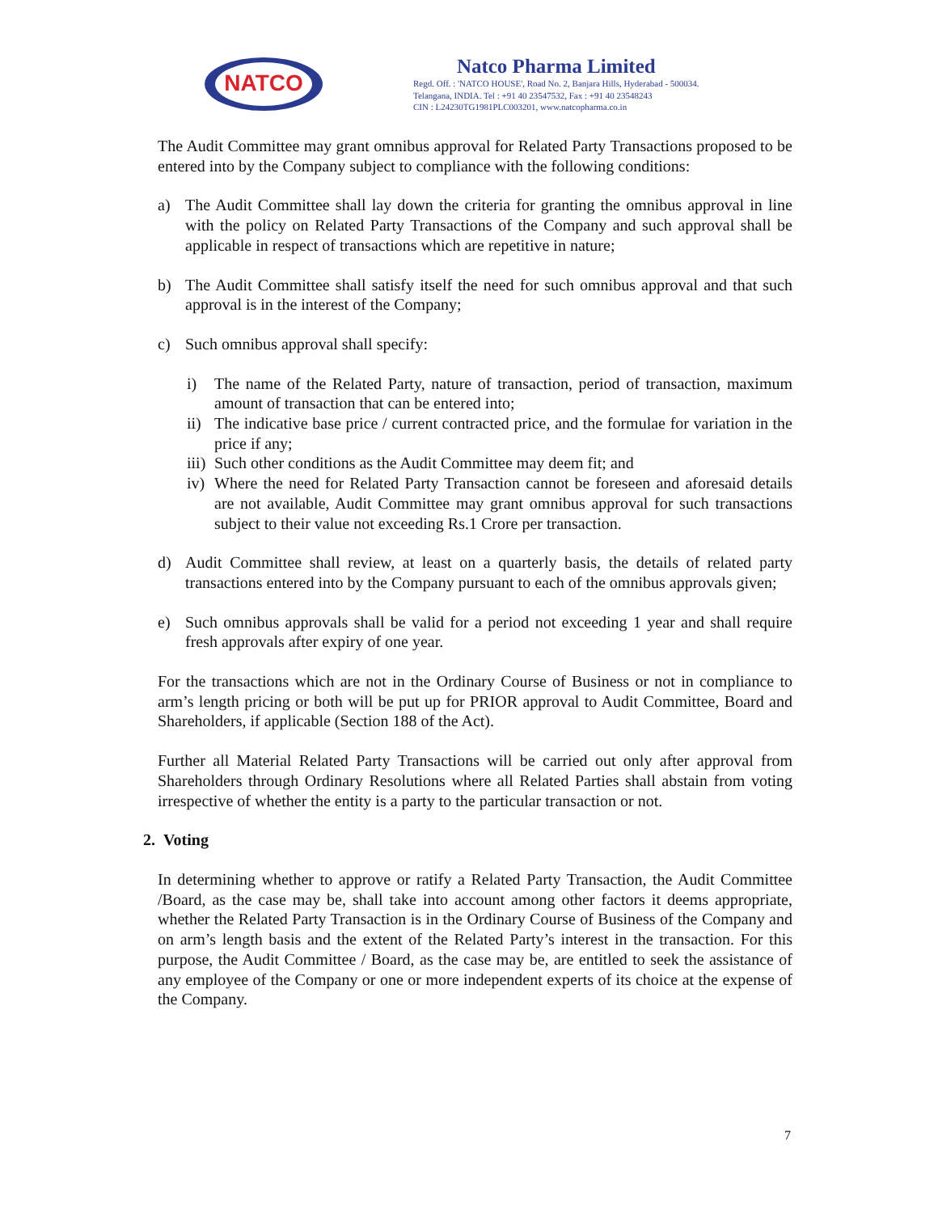NATCO
Natco Pharma Limited
Regd. Off. : 'NATCO HOUSE', Road No. 2, Banjara Hills, Hyderabad - 500034.
Telangana, INDIA. Tel : +91 40 23547532, Fax : +91 40 23548243
CIN : L24230TG1981PLC003201, www.natcopharma.co.in
The Audit Committee may grant omnibus approval for Related Party Transactions proposed to be entered into by the Company subject to compliance with the following conditions:
a) The Audit Committee shall lay down the criteria for granting the omnibus approval in line with the policy on Related Party Transactions of the Company and such approval shall be applicable in respect of transactions which are repetitive in nature;
b) The Audit Committee shall satisfy itself the need for such omnibus approval and that such approval is in the interest of the Company;
c) Such omnibus approval shall specify:
i) The name of the Related Party, nature of transaction, period of transaction, maximum amount of transaction that can be entered into;
ii)
The indicative base price / current contracted price, and the formulae for variation in the price if any;
iii)
Such other conditions as the Audit Committee may deem fit; and
iv)
Where the need for Related Party Transaction cannot be foreseen and aforesaid details are not available, Audit Committee may grant omnibus approval for such transactions subject to their value not exceeding Rs.1 Crore per transaction.
d) Audit Committee shall review, at least on a quarterly basis, the details of related party transactions entered into by the Company pursuant to each of the omnibus approvals given;
e) Such omnibus approvals shall be valid for a period not exceeding 1 year and shall require fresh approvals after expiry of one year.
For the transactions which are not in the Ordinary Course of Business or not in compliance to arm’s length pricing or both will be put up for PRIOR approval to Audit Committee, Board and Shareholders, if applicable (Section 188 of the Act).
Further all Material Related Party Transactions will be carried out only after approval from Shareholders through Ordinary Resolutions where all Related Parties shall abstain from voting irrespective of whether the entity is a party to the particular transaction or not.
2. Voting
In determining whether to approve or ratify a Related Party Transaction, the Audit Committee /Board, as the case may be, shall take into account among other factors it deems appropriate, whether the Related Party Transaction is in the Ordinary Course of Business of the Company and on arm’s length basis and the extent of the Related Party’s interest in the transaction. For this purpose, the Audit Committee / Board, as the case may be, are entitled to seek the assistance of any employee of the Company or one or more independent experts of its choice at the expense of the Company.
7